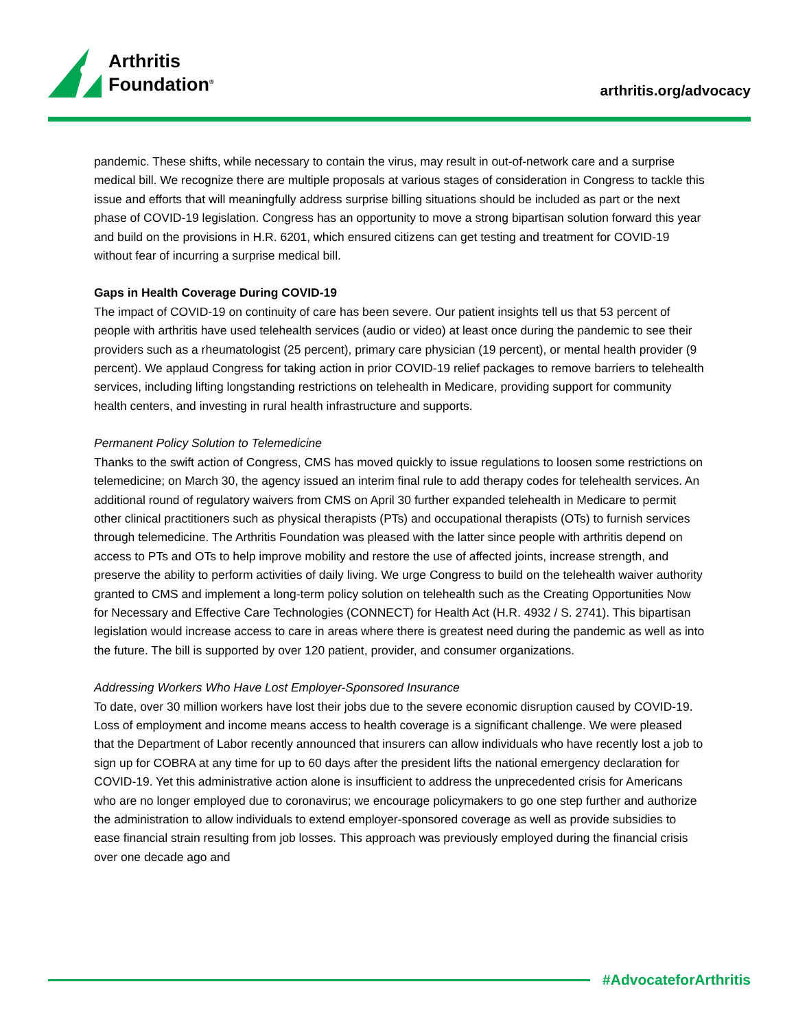Arthritis
Foundation<sup>®</sup>
arthritis.org/advocacy
pandemic. These shifts, while necessary to contain the virus, may result in out-of-network care and a surprise medical bill. We recognize there are multiple proposals at various stages of consideration in Congress to tackle this issue and efforts that will meaningfully address surprise billing situations should be included as part or the next phase of COVID-19 legislation. Congress has an opportunity to move a strong bipartisan solution forward this year and build on the provisions in H.R. 6201, which ensured citizens can get testing and treatment for COVID-19 without fear of incurring a surprise medical bill.
Gaps in Health Coverage During COVID-19
The impact of COVID-19 on continuity of care has been severe. Our patient insights tell us that 53 percent of people with arthritis have used telehealth services (audio or video) at least once during the pandemic to see their providers such as a rheumatologist (25 percent), primary care physician (19 percent), or mental health provider (9 percent). We applaud Congress for taking action in prior COVID-19 relief packages to remove barriers to telehealth services, including lifting longstanding restrictions on telehealth in Medicare, providing support for community health centers, and investing in rural health infrastructure and supports.
Permanent Policy Solution to Telemedicine
Thanks to the swift action of Congress, CMS has moved quickly to issue regulations to loosen some restrictions on telemedicine; on March 30, the agency issued an interim final rule to add therapy codes for telehealth services. An additional round of regulatory waivers from CMS on April 30 further expanded telehealth in Medicare to permit other clinical practitioners such as physical therapists (PTs) and occupational therapists (OTs) to furnish services through telemedicine. The Arthritis Foundation was pleased with the latter since people with arthritis depend on access to PTs and OTs to help improve mobility and restore the use of affected joints, increase strength, and preserve the ability to perform activities of daily living. We urge Congress to build on the telehealth waiver authority granted to CMS and implement a long-term policy solution on telehealth such as the Creating Opportunities Now for Necessary and Effective Care Technologies (CONNECT) for Health Act (H.R. 4932 / S. 2741). This bipartisan legislation would increase access to care in areas where there is greatest need during the pandemic as well as into the future. The bill is supported by over 120 patient, provider, and consumer organizations.
Addressing Workers Who Have Lost Employer-Sponsored Insurance
To date, over 30 million workers have lost their jobs due to the severe economic disruption caused by COVID-19. Loss of employment and income means access to health coverage is a significant challenge. We were pleased that the Department of Labor recently announced that insurers can allow individuals who have recently lost a job to sign up for COBRA at any time for up to 60 days after the president lifts the national emergency declaration for COVID-19. Yet this administrative action alone is insufficient to address the unprecedented crisis for Americans who are no longer employed due to coronavirus; we encourage policymakers to go one step further and authorize the administration to allow individuals to extend employer-sponsored coverage as well as provide subsidies to ease financial strain resulting from job losses. This approach was previously employed during the financial crisis over one decade ago and
#AdvocateforArthritis